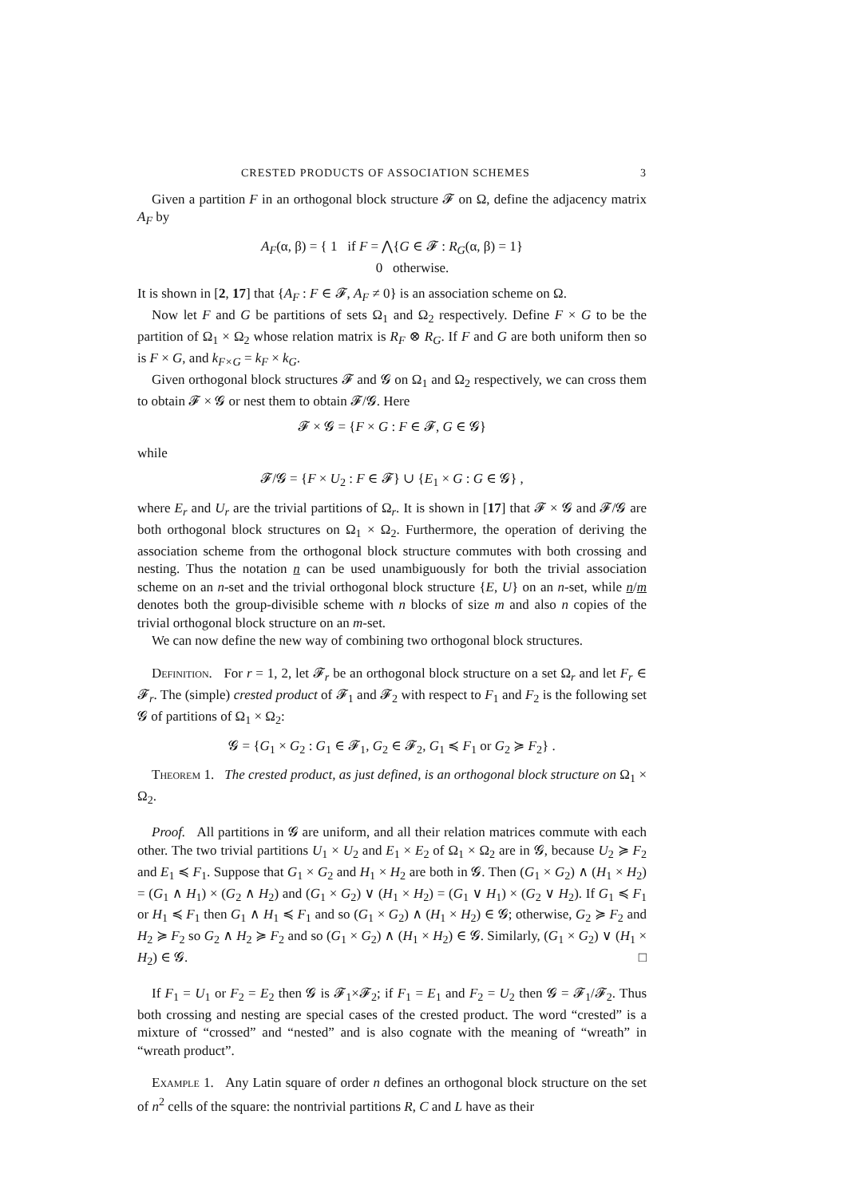CRESTED PRODUCTS OF ASSOCIATION SCHEMES 3
Given a partition F in an orthogonal block structure 𝓕 on Ω, define the adjacency matrix A<sub>F</sub> by
A<sub>F</sub>(α, β) = { 1 if F = ⋀{G ∈ 𝓕 : R<sub>G</sub>(α, β) = 1}
0 otherwise.
It is shown in [2, 17] that {A<sub>F</sub> : F ∈ 𝓕, A<sub>F</sub> ≠ 0} is an association scheme on Ω.
Now let F and G be partitions of sets Ω<sub>1</sub> and Ω<sub>2</sub> respectively. Define F × G to be the partition of Ω<sub>1</sub> × Ω<sub>2</sub> whose relation matrix is R<sub>F</sub> ⊗ R<sub>G</sub>. If F and G are both uniform then so is F × G, and k<sub>F×G</sub> = k<sub>F</sub> × k<sub>G</sub>.
Given orthogonal block structures 𝓕 and 𝓖 on Ω<sub>1</sub> and Ω<sub>2</sub> respectively, we can cross them to obtain 𝓕 × 𝓖 or nest them to obtain 𝓕/𝓖. Here
𝓕 × 𝓖 = {F × G : F ∈ 𝓕, G ∈ 𝓖}
while
𝓕/𝓖 = {F × U<sub>2</sub> : F ∈ 𝓕} ∪ {E<sub>1</sub> × G : G ∈ 𝓖} ,
where E<sub>r</sub> and U<sub>r</sub> are the trivial partitions of Ω<sub>r</sub>. It is shown in [17] that 𝓕 × 𝓖 and 𝓕/𝓖 are both orthogonal block structures on Ω<sub>1</sub> × Ω<sub>2</sub>. Furthermore, the operation of deriving the association scheme from the orthogonal block structure commutes with both crossing and nesting. Thus the notation n can be used unambiguously for both the trivial association scheme on an n-set and the trivial orthogonal block structure {E, U} on an n-set, while n/m denotes both the group-divisible scheme with n blocks of size m and also n copies of the trivial orthogonal block structure on an m-set.
We can now define the new way of combining two orthogonal block structures.
Definition. For r = 1, 2, let 𝓕<sub>r</sub> be an orthogonal block structure on a set Ω<sub>r</sub> and let F<sub>r</sub> ∈ 𝓕<sub>r</sub>. The (simple) crested product of 𝓕<sub>1</sub> and 𝓕<sub>2</sub> with respect to F<sub>1</sub> and F<sub>2</sub> is the following set 𝓖 of partitions of Ω<sub>1</sub> × Ω<sub>2</sub>:
𝓖 = {G<sub>1</sub> × G<sub>2</sub> : G<sub>1</sub> ∈ 𝓕<sub>1</sub>, G<sub>2</sub> ∈ 𝓕<sub>2</sub>, G<sub>1</sub> ≼ F<sub>1</sub> or G<sub>2</sub> ≽ F<sub>2</sub>} .
Theorem 1. The crested product, as just defined, is an orthogonal block structure on Ω<sub>1</sub> × Ω<sub>2</sub>.
Proof. All partitions in 𝓖 are uniform, and all their relation matrices commute with each other. The two trivial partitions U<sub>1</sub> × U<sub>2</sub> and E<sub>1</sub> × E<sub>2</sub> of Ω<sub>1</sub> × Ω<sub>2</sub> are in 𝓖, because U<sub>2</sub> ≽ F<sub>2</sub> and E<sub>1</sub> ≼ F<sub>1</sub>. Suppose that G<sub>1</sub> × G<sub>2</sub> and H<sub>1</sub> × H<sub>2</sub> are both in 𝓖. Then (G<sub>1</sub> × G<sub>2</sub>) ∧ (H<sub>1</sub> × H<sub>2</sub>) = (G<sub>1</sub> ∧ H<sub>1</sub>) × (G<sub>2</sub> ∧ H<sub>2</sub>) and (G<sub>1</sub> × G<sub>2</sub>) ∨ (H<sub>1</sub> × H<sub>2</sub>) = (G<sub>1</sub> ∨ H<sub>1</sub>) × (G<sub>2</sub> ∨ H<sub>2</sub>). If G<sub>1</sub> ≼ F<sub>1</sub> or H<sub>1</sub> ≼ F<sub>1</sub> then G<sub>1</sub> ∧ H<sub>1</sub> ≼ F<sub>1</sub> and so (G<sub>1</sub> × G<sub>2</sub>) ∧ (H<sub>1</sub> × H<sub>2</sub>) ∈ 𝓖; otherwise, G<sub>2</sub> ≽ F<sub>2</sub> and H<sub>2</sub> ≽ F<sub>2</sub> so G<sub>2</sub> ∧ H<sub>2</sub> ≽ F<sub>2</sub> and so (G<sub>1</sub> × G<sub>2</sub>) ∧ (H<sub>1</sub> × H<sub>2</sub>) ∈ 𝓖. Similarly, (G<sub>1</sub> × G<sub>2</sub>) ∨ (H<sub>1</sub> × H<sub>2</sub>) ∈ 𝓖. □
If F<sub>1</sub> = U<sub>1</sub> or F<sub>2</sub> = E<sub>2</sub> then 𝓖 is 𝓕<sub>1</sub>×𝓕<sub>2</sub>; if F<sub>1</sub> = E<sub>1</sub> and F<sub>2</sub> = U<sub>2</sub> then 𝓖 = 𝓕<sub>1</sub>/𝓕<sub>2</sub>. Thus both crossing and nesting are special cases of the crested product. The word “crested” is a mixture of “crossed” and “nested” and is also cognate with the meaning of “wreath” in “wreath product”.
Example 1. Any Latin square of order n defines an orthogonal block structure on the set of n<sup>2</sup> cells of the square: the nontrivial partitions R, C and L have as their